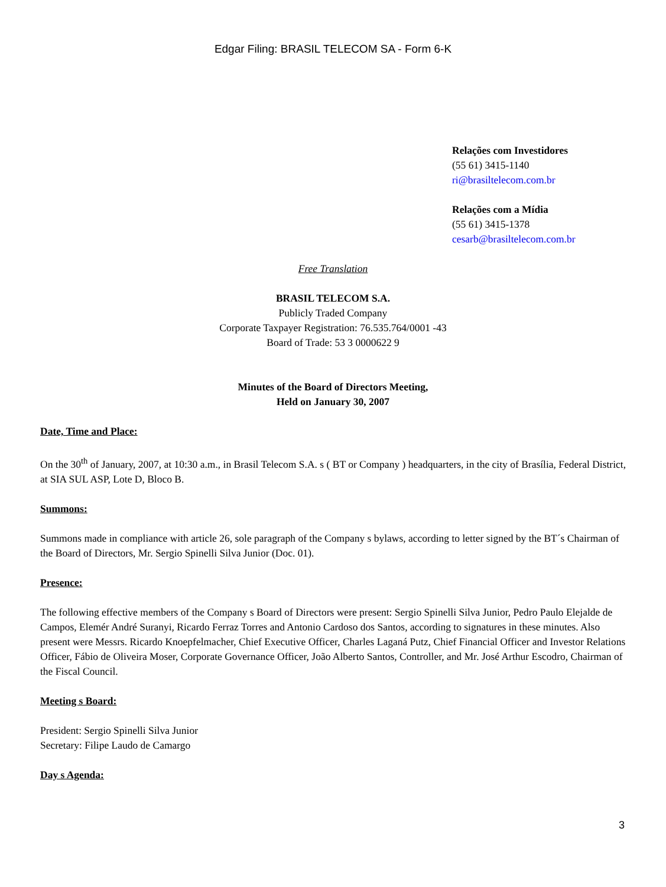Edgar Filing: BRASIL TELECOM SA - Form 6-K
Relações com Investidores
(55 61) 3415-1140
ri@brasiltelecom.com.br
Relações com a Mídia
(55 61) 3415-1378
cesarb@brasiltelecom.com.br
Free Translation
BRASIL TELECOM S.A.
Publicly Traded Company
Corporate Taxpayer Registration: 76.535.764/0001 -43
Board of Trade: 53 3 0000622 9
Minutes of the Board of Directors Meeting,
Held on January 30, 2007
Date, Time and Place:
On the 30<sup>th</sup> of January, 2007, at 10:30 a.m., in Brasil Telecom S.A. s ( BT or Company ) headquarters, in the city of Brasília, Federal District, at SIA SUL ASP, Lote D, Bloco B.
Summons:
Summons made in compliance with article 26, sole paragraph of the Company s bylaws, according to letter signed by the BT´s Chairman of the Board of Directors, Mr. Sergio Spinelli Silva Junior (Doc. 01).
Presence:
The following effective members of the Company s Board of Directors were present: Sergio Spinelli Silva Junior, Pedro Paulo Elejalde de Campos, Elemér André Suranyi, Ricardo Ferraz Torres and Antonio Cardoso dos Santos, according to signatures in these minutes. Also present were Messrs. Ricardo Knoepfelmacher, Chief Executive Officer, Charles Laganá Putz, Chief Financial Officer and Investor Relations Officer, Fábio de Oliveira Moser, Corporate Governance Officer, João Alberto Santos, Controller, and Mr. José Arthur Escodro, Chairman of the Fiscal Council.
Meeting s Board:
President: Sergio Spinelli Silva Junior
Secretary: Filipe Laudo de Camargo
Day s Agenda:
3